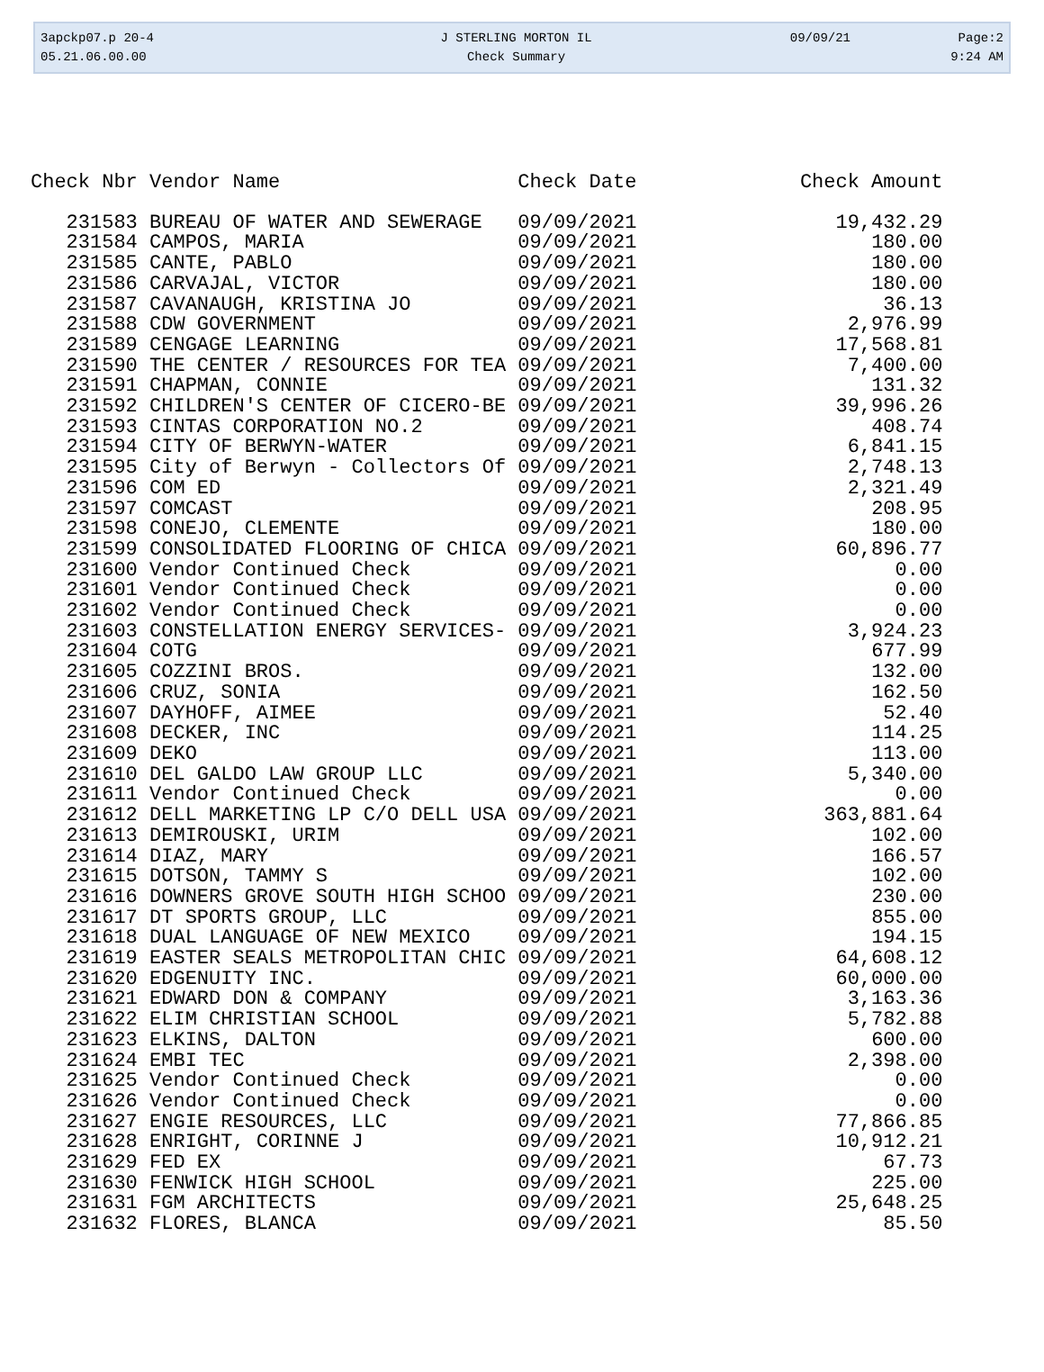| 3apckp07.p 20-4 | J STERLING MORTON IL | 09/09/21 | Page:2 |
| 05.21.06.00.00 | Check Summary | | 9:24 AM |
| Check Nbr | Vendor Name | Check Date | Check Amount |
| --- | --- | --- | --- |
| 231583 | BUREAU OF WATER AND SEWERAGE | 09/09/2021 | 19,432.29 |
| 231584 | CAMPOS, MARIA | 09/09/2021 | 180.00 |
| 231585 | CANTE, PABLO | 09/09/2021 | 180.00 |
| 231586 | CARVAJAL, VICTOR | 09/09/2021 | 180.00 |
| 231587 | CAVANAUGH, KRISTINA JO | 09/09/2021 | 36.13 |
| 231588 | CDW GOVERNMENT | 09/09/2021 | 2,976.99 |
| 231589 | CENGAGE LEARNING | 09/09/2021 | 17,568.81 |
| 231590 | THE CENTER / RESOURCES FOR TEA | 09/09/2021 | 7,400.00 |
| 231591 | CHAPMAN, CONNIE | 09/09/2021 | 131.32 |
| 231592 | CHILDREN'S CENTER OF CICERO-BE | 09/09/2021 | 39,996.26 |
| 231593 | CINTAS CORPORATION NO.2 | 09/09/2021 | 408.74 |
| 231594 | CITY OF BERWYN-WATER | 09/09/2021 | 6,841.15 |
| 231595 | City of Berwyn - Collectors Of | 09/09/2021 | 2,748.13 |
| 231596 | COM ED | 09/09/2021 | 2,321.49 |
| 231597 | COMCAST | 09/09/2021 | 208.95 |
| 231598 | CONEJO, CLEMENTE | 09/09/2021 | 180.00 |
| 231599 | CONSOLIDATED FLOORING OF CHICA | 09/09/2021 | 60,896.77 |
| 231600 | Vendor Continued Check | 09/09/2021 | 0.00 |
| 231601 | Vendor Continued Check | 09/09/2021 | 0.00 |
| 231602 | Vendor Continued Check | 09/09/2021 | 0.00 |
| 231603 | CONSTELLATION ENERGY SERVICES- | 09/09/2021 | 3,924.23 |
| 231604 | COTG | 09/09/2021 | 677.99 |
| 231605 | COZZINI BROS. | 09/09/2021 | 132.00 |
| 231606 | CRUZ, SONIA | 09/09/2021 | 162.50 |
| 231607 | DAYHOFF, AIMEE | 09/09/2021 | 52.40 |
| 231608 | DECKER, INC | 09/09/2021 | 114.25 |
| 231609 | DEKO | 09/09/2021 | 113.00 |
| 231610 | DEL GALDO LAW GROUP LLC | 09/09/2021 | 5,340.00 |
| 231611 | Vendor Continued Check | 09/09/2021 | 0.00 |
| 231612 | DELL MARKETING LP C/O DELL USA | 09/09/2021 | 363,881.64 |
| 231613 | DEMIROUSKI, URIM | 09/09/2021 | 102.00 |
| 231614 | DIAZ, MARY | 09/09/2021 | 166.57 |
| 231615 | DOTSON, TAMMY S | 09/09/2021 | 102.00 |
| 231616 | DOWNERS GROVE SOUTH HIGH SCHOO | 09/09/2021 | 230.00 |
| 231617 | DT SPORTS GROUP, LLC | 09/09/2021 | 855.00 |
| 231618 | DUAL LANGUAGE OF NEW MEXICO | 09/09/2021 | 194.15 |
| 231619 | EASTER SEALS METROPOLITAN CHIC | 09/09/2021 | 64,608.12 |
| 231620 | EDGENUITY INC. | 09/09/2021 | 60,000.00 |
| 231621 | EDWARD DON & COMPANY | 09/09/2021 | 3,163.36 |
| 231622 | ELIM CHRISTIAN SCHOOL | 09/09/2021 | 5,782.88 |
| 231623 | ELKINS, DALTON | 09/09/2021 | 600.00 |
| 231624 | EMBI TEC | 09/09/2021 | 2,398.00 |
| 231625 | Vendor Continued Check | 09/09/2021 | 0.00 |
| 231626 | Vendor Continued Check | 09/09/2021 | 0.00 |
| 231627 | ENGIE RESOURCES, LLC | 09/09/2021 | 77,866.85 |
| 231628 | ENRIGHT, CORINNE J | 09/09/2021 | 10,912.21 |
| 231629 | FED EX | 09/09/2021 | 67.73 |
| 231630 | FENWICK HIGH SCHOOL | 09/09/2021 | 225.00 |
| 231631 | FGM ARCHITECTS | 09/09/2021 | 25,648.25 |
| 231632 | FLORES, BLANCA | 09/09/2021 | 85.50 |